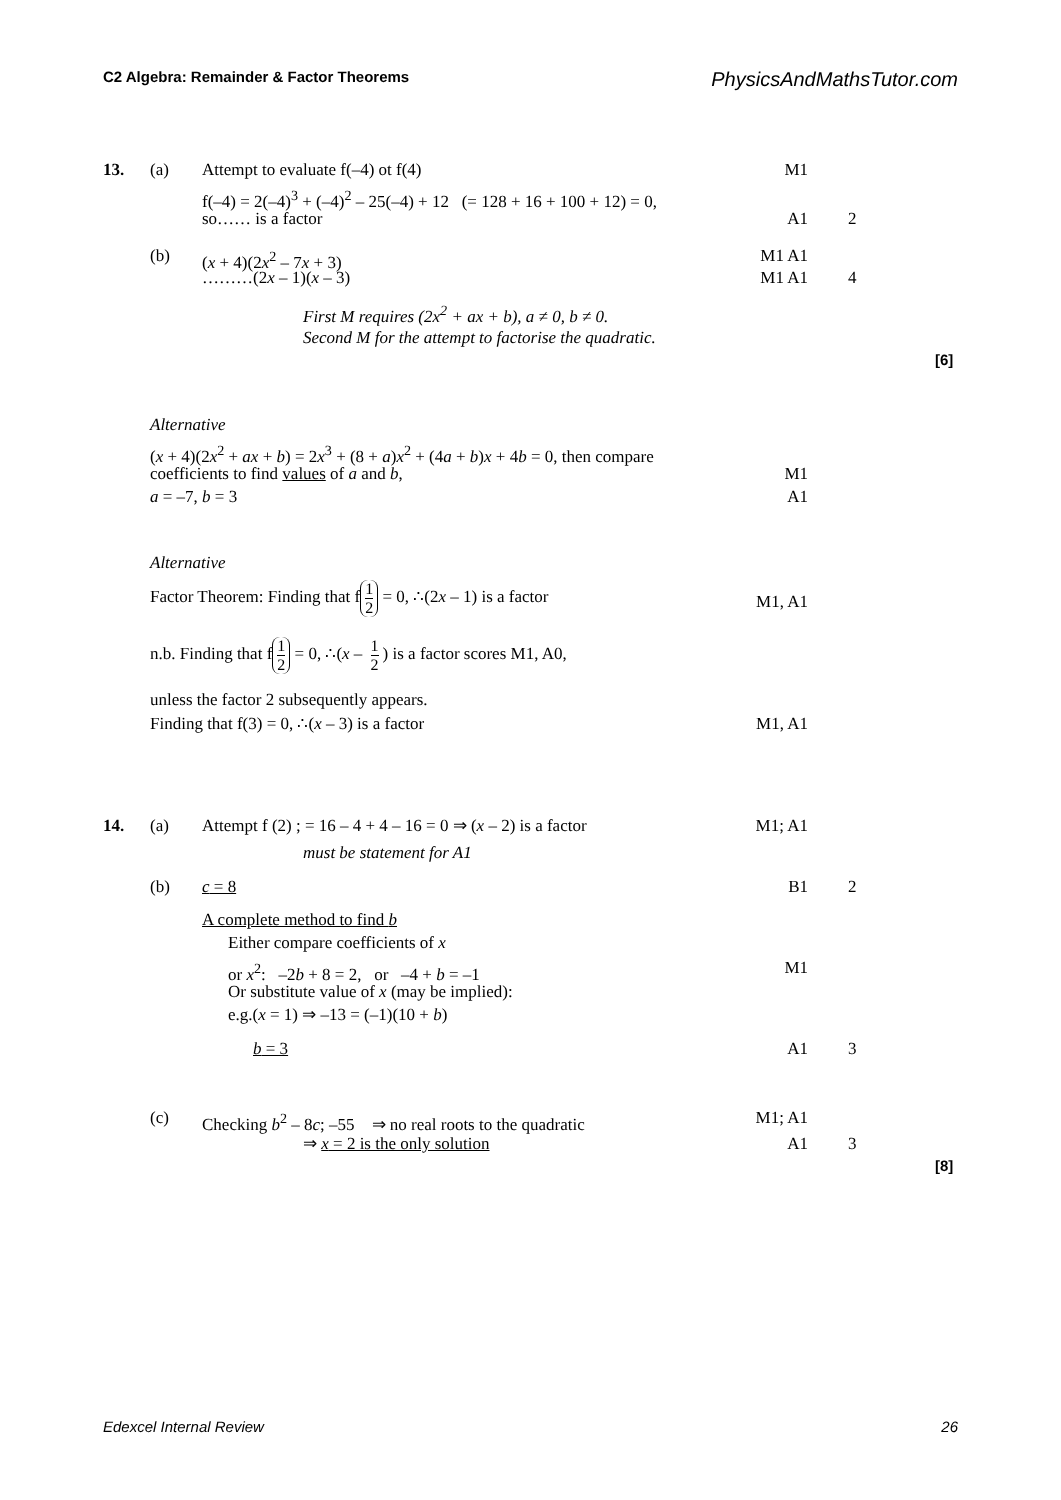C2 Algebra: Remainder & Factor Theorems PhysicsAndMathsTutor.com
13. (a) Attempt to evaluate f(–4) ot f(4) M1
f(–4) = 2(–4)<sup>3</sup> + (–4)<sup>2</sup> – 25(–4) + 12 (= 128 + 16 + 100 + 12) = 0,
so…… is a factor A1 2
(b) (x + 4)(2x<sup>2</sup> – 7x + 3) M1 A1
………(2x – 1)(x – 3) M1 A1 4
First M requires (2x<sup>2</sup> + ax + b), a ≠ 0, b ≠ 0.
Second M for the attempt to factorise the quadratic.
[6]
Alternative
(x + 4)(2x<sup>2</sup> + ax + b) = 2x<sup>3</sup> + (8 + a)x<sup>2</sup> + (4a + b)x + 4b = 0, then compare
coefficients to find values of a and b, M1
a = –7, b = 3 A1
Alternative
Factor Theorem: Finding that f 1 2 = 0, ∴(2x – 1) is a factor
M1, A1
n.b. Finding that f 1 2 = 0, ∴(x – 1 2) is a factor scores M1, A0,
unless the factor 2 subsequently appears.
Finding that f(3) = 0, ∴(x – 3) is a factor M1, A1
14. (a) Attempt f (2) ; = 16 – 4 + 4 – 16 = 0 ⇒ (x – 2) is a factor M1; A1
must be statement for A1
(b) c = 8 B1 2
A complete method to find b
Either compare coefficients of x
or x<sup>2</sup>: –2b + 8 = 2, or –4 + b = –1 M1
Or substitute value of x (may be implied):
e.g.(x = 1) ⇒ –13 = (–1)(10 + b)
b = 3 A1 3
(c) Checking b<sup>2</sup> – 8c; –55 ⇒ no real roots to the quadratic M1; A1
⇒ x = 2 is the only solution A1 3
[8]
Edexcel Internal Review 26